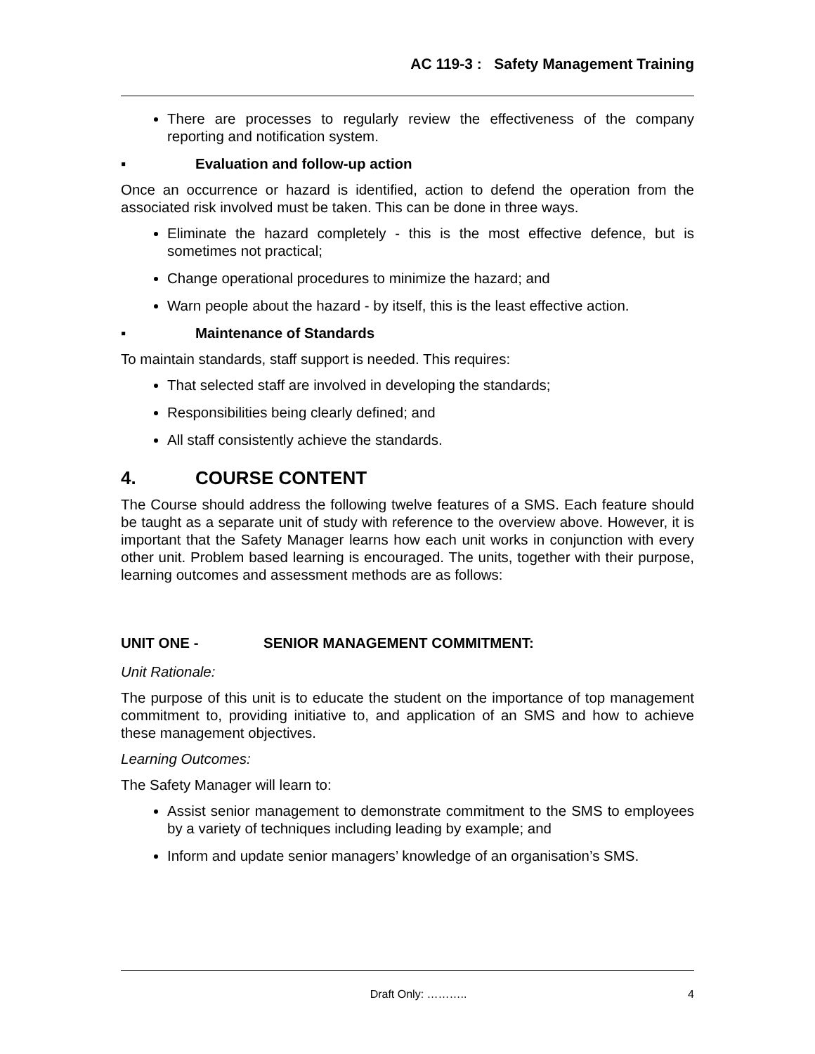AC 119-3 : Safety Management Training
There are processes to regularly review the effectiveness of the company reporting and notification system.
▪ Evaluation and follow-up action
Once an occurrence or hazard is identified, action to defend the operation from the associated risk involved must be taken. This can be done in three ways.
Eliminate the hazard completely - this is the most effective defence, but is sometimes not practical;
Change operational procedures to minimize the hazard; and
Warn people about the hazard - by itself, this is the least effective action.
▪ Maintenance of Standards
To maintain standards, staff support is needed. This requires:
That selected staff are involved in developing the standards;
Responsibilities being clearly defined; and
All staff consistently achieve the standards.
4. COURSE CONTENT
The Course should address the following twelve features of a SMS. Each feature should be taught as a separate unit of study with reference to the overview above. However, it is important that the Safety Manager learns how each unit works in conjunction with every other unit. Problem based learning is encouraged. The units, together with their purpose, learning outcomes and assessment methods are as follows:
UNIT ONE - SENIOR MANAGEMENT COMMITMENT:
Unit Rationale:
The purpose of this unit is to educate the student on the importance of top management commitment to, providing initiative to, and application of an SMS and how to achieve these management objectives.
Learning Outcomes:
The Safety Manager will learn to:
Assist senior management to demonstrate commitment to the SMS to employees by a variety of techniques including leading by example; and
Inform and update senior managers’ knowledge of an organisation’s SMS.
Draft Only: ……….. 4